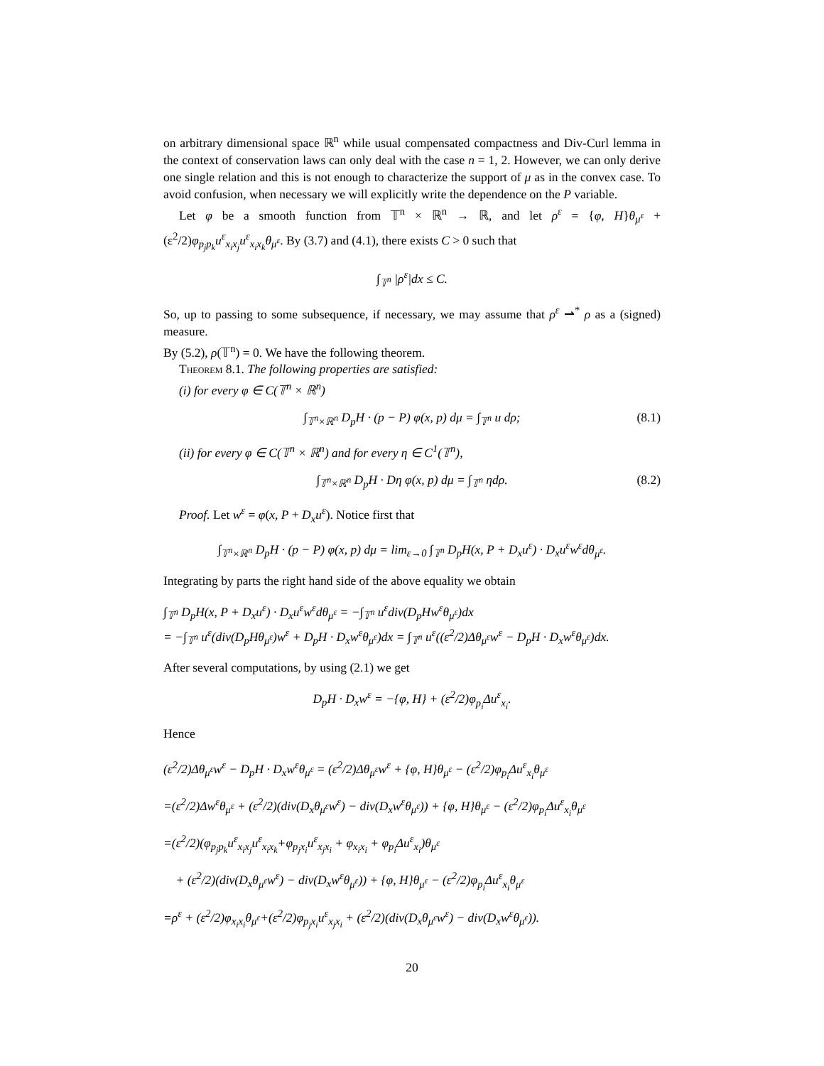on arbitrary dimensional space ℝ<sup>n</sup> while usual compensated compactness and Div-Curl lemma in the context of conservation laws can only deal with the case n = 1, 2. However, we can only derive one single relation and this is not enough to characterize the support of μ as in the convex case. To avoid confusion, when necessary we will explicitly write the dependence on the P variable.
Let φ be a smooth function from 𝕋<sup>n</sup> × ℝ<sup>n</sup> → ℝ, and let ρ<sup>ε</sup> = {φ, H}θ<sub>μ<sup>ε</sup></sub> + (ε<sup>2</sup>/2)φ<sub>p<sub>j</sub>p<sub>k</sub></sub>u<sup>ε</sup><sub>x<sub>i</sub>x<sub>j</sub></sub>u<sup>ε</sup><sub>x<sub>i</sub>x<sub>k</sub></sub>θ<sub>μ<sup>ε</sup></sub>. By (3.7) and (4.1), there exists C > 0 such that
∫<sub>𝕋<sup>n</sup></sub> |ρ<sup>ε</sup>|dx ≤ C.
So, up to passing to some subsequence, if necessary, we may assume that ρ<sup>ε</sup> ⇀<sup>*</sup> ρ as a (signed) measure.
By (5.2), ρ(𝕋<sup>n</sup>) = 0. We have the following theorem.
Theorem 8.1. The following properties are satisfied:
(i) for every φ ∈ C(𝕋<sup>n</sup> × ℝ<sup>n</sup>)
∫<sub>𝕋<sup>n</sup>×ℝ<sup>n</sup></sub> D<sub>p</sub>H · (p − P) φ(x, p) dμ = ∫<sub>𝕋<sup>n</sup></sub> u dρ; (8.1)
(ii) for every φ ∈ C(𝕋<sup>n</sup> × ℝ<sup>n</sup>) and for every η ∈ C<sup>1</sup>(𝕋<sup>n</sup>),
∫<sub>𝕋<sup>n</sup>×ℝ<sup>n</sup></sub> D<sub>p</sub>H · Dη φ(x, p) dμ = ∫<sub>𝕋<sup>n</sup></sub> ηdρ. (8.2)
Proof. Let w<sup>ε</sup> = φ(x, P + D<sub>x</sub>u<sup>ε</sup>). Notice first that
∫<sub>𝕋<sup>n</sup>×ℝ<sup>n</sup></sub> D<sub>p</sub>H · (p − P) φ(x, p) dμ = lim<sub>ε→0</sub> ∫<sub>𝕋<sup>n</sup></sub> D<sub>p</sub>H(x, P + D<sub>x</sub>u<sup>ε</sup>) · D<sub>x</sub>u<sup>ε</sup>w<sup>ε</sup>dθ<sub>μ<sup>ε</sup></sub>.
Integrating by parts the right hand side of the above equality we obtain
∫<sub>𝕋<sup>n</sup></sub> D<sub>p</sub>H(x, P + D<sub>x</sub>u<sup>ε</sup>) · D<sub>x</sub>u<sup>ε</sup>w<sup>ε</sup>dθ<sub>μ<sup>ε</sup></sub> = −∫<sub>𝕋<sup>n</sup></sub> u<sup>ε</sup>div(D<sub>p</sub>Hw<sup>ε</sup>θ<sub>μ<sup>ε</sup></sub>)dx
= −∫<sub>𝕋<sup>n</sup></sub> u<sup>ε</sup>(div(D<sub>p</sub>Hθ<sub>μ<sup>ε</sup></sub>)w<sup>ε</sup> + D<sub>p</sub>H · D<sub>x</sub>w<sup>ε</sup>θ<sub>μ<sup>ε</sup></sub>)dx = ∫<sub>𝕋<sup>n</sup></sub> u<sup>ε</sup>((ε<sup>2</sup>/2)Δθ<sub>μ<sup>ε</sup></sub>w<sup>ε</sup> − D<sub>p</sub>H · D<sub>x</sub>w<sup>ε</sup>θ<sub>μ<sup>ε</sup></sub>)dx.
After several computations, by using (2.1) we get
D<sub>p</sub>H · D<sub>x</sub>w<sup>ε</sup> = −{φ, H} + (ε<sup>2</sup>/2)φ<sub>p<sub>i</sub></sub>Δu<sup>ε</sup><sub>x<sub>i</sub></sub>.
Hence
(ε<sup>2</sup>/2)Δθ<sub>μ<sup>ε</sup></sub>w<sup>ε</sup> − D<sub>p</sub>H · D<sub>x</sub>w<sup>ε</sup>θ<sub>μ<sup>ε</sup></sub> = (ε<sup>2</sup>/2)Δθ<sub>μ<sup>ε</sup></sub>w<sup>ε</sup> + {φ, H}θ<sub>μ<sup>ε</sup></sub> − (ε<sup>2</sup>/2)φ<sub>p<sub>i</sub></sub>Δu<sup>ε</sup><sub>x<sub>i</sub></sub>θ<sub>μ<sup>ε</sup></sub>
=(ε<sup>2</sup>/2)Δw<sup>ε</sup>θ<sub>μ<sup>ε</sup></sub> + (ε<sup>2</sup>/2)(div(D<sub>x</sub>θ<sub>μ<sup>ε</sup></sub>w<sup>ε</sup>) − div(D<sub>x</sub>w<sup>ε</sup>θ<sub>μ<sup>ε</sup></sub>)) + {φ, H}θ<sub>μ<sup>ε</sup></sub> − (ε<sup>2</sup>/2)φ<sub>p<sub>i</sub></sub>Δu<sup>ε</sup><sub>x<sub>i</sub></sub>θ<sub>μ<sup>ε</sup></sub>
=(ε<sup>2</sup>/2)(φ<sub>p<sub>j</sub>p<sub>k</sub></sub>u<sup>ε</sup><sub>x<sub>i</sub>x<sub>j</sub></sub>u<sup>ε</sup><sub>x<sub>i</sub>x<sub>k</sub></sub>+φ<sub>p<sub>j</sub>x<sub>i</sub></sub>u<sup>ε</sup><sub>x<sub>j</sub>x<sub>i</sub></sub> + φ<sub>x<sub>i</sub>x<sub>i</sub></sub> + φ<sub>p<sub>i</sub></sub>Δu<sup>ε</sup><sub>x<sub>i</sub></sub>)θ<sub>μ<sup>ε</sup></sub>
+ (ε<sup>2</sup>/2)(div(D<sub>x</sub>θ<sub>μ<sup>ε</sup></sub>w<sup>ε</sup>) − div(D<sub>x</sub>w<sup>ε</sup>θ<sub>μ<sup>ε</sup></sub>)) + {φ, H}θ<sub>μ<sup>ε</sup></sub> − (ε<sup>2</sup>/2)φ<sub>p<sub>i</sub></sub>Δu<sup>ε</sup><sub>x<sub>i</sub></sub>θ<sub>μ<sup>ε</sup></sub>
=ρ<sup>ε</sup> + (ε<sup>2</sup>/2)φ<sub>x<sub>i</sub>x<sub>i</sub></sub>θ<sub>μ<sup>ε</sup></sub>+(ε<sup>2</sup>/2)φ<sub>p<sub>j</sub>x<sub>i</sub></sub>u<sup>ε</sup><sub>x<sub>j</sub>x<sub>i</sub></sub> + (ε<sup>2</sup>/2)(div(D<sub>x</sub>θ<sub>μ<sup>ε</sup></sub>w<sup>ε</sup>) − div(D<sub>x</sub>w<sup>ε</sup>θ<sub>μ<sup>ε</sup></sub>)).
20